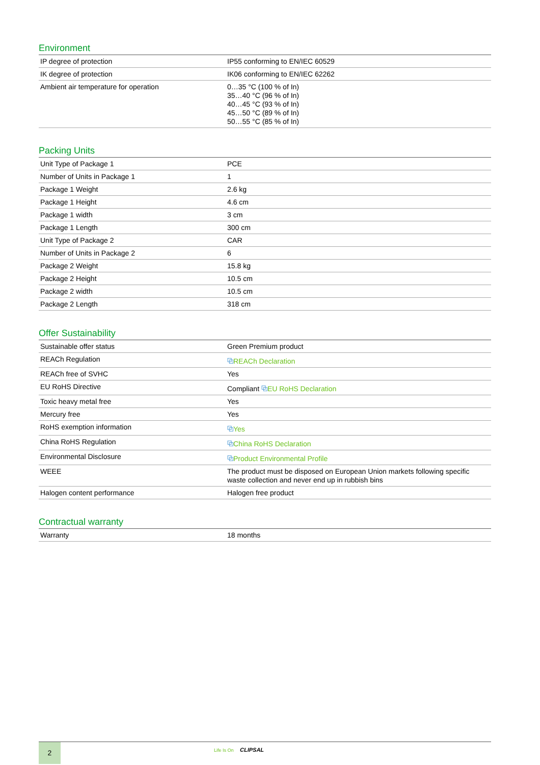Environment
| IP degree of protection | IP55 conforming to EN/IEC 60529 |
| IK degree of protection | IK06 conforming to EN/IEC 62262 |
| Ambient air temperature for operation | 0…35 °C (100 % of In) 35…40 °C (96 % of In) 40…45 °C (93 % of In) 45…50 °C (89 % of In) 50…55 °C (85 % of In) |
Packing Units
| Unit Type of Package 1 | PCE |
| Number of Units in Package 1 | 1 |
| Package 1 Weight | 2.6 kg |
| Package 1 Height | 4.6 cm |
| Package 1 width | 3 cm |
| Package 1 Length | 300 cm |
| Unit Type of Package 2 | CAR |
| Number of Units in Package 2 | 6 |
| Package 2 Weight | 15.8 kg |
| Package 2 Height | 10.5 cm |
| Package 2 width | 10.5 cm |
| Package 2 Length | 318 cm |
Offer Sustainability
| Sustainable offer status | Green Premium product |
| REACh Regulation | ⧉ REACh Declaration |
| REACh free of SVHC | Yes |
| EU RoHS Directive | Compliant ⧉ EU RoHS Declaration |
| Toxic heavy metal free | Yes |
| Mercury free | Yes |
| RoHS exemption information | ⧉ Yes |
| China RoHS Regulation | ⧉ China RoHS Declaration |
| Environmental Disclosure | ⧉ Product Environmental Profile |
| WEEE | The product must be disposed on European Union markets following specific waste collection and never end up in rubbish bins |
| Halogen content performance | Halogen free product |
Contractual warranty
| Warranty | 18 months |
2 Life Is On CLIPSAL